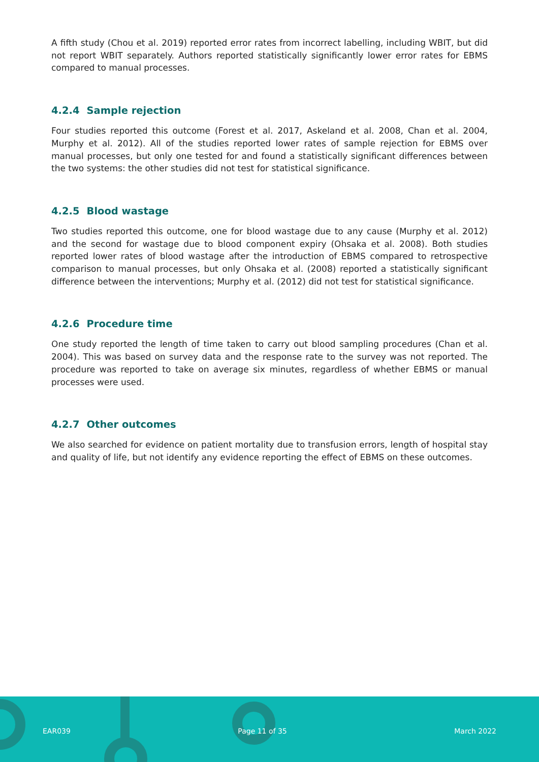A fifth study (Chou et al. 2019) reported error rates from incorrect labelling, including WBIT, but did not report WBIT separately. Authors reported statistically significantly lower error rates for EBMS compared to manual processes.
4.2.4 Sample rejection
Four studies reported this outcome (Forest et al. 2017, Askeland et al. 2008, Chan et al. 2004, Murphy et al. 2012). All of the studies reported lower rates of sample rejection for EBMS over manual processes, but only one tested for and found a statistically significant differences between the two systems: the other studies did not test for statistical significance.
4.2.5 Blood wastage
Two studies reported this outcome, one for blood wastage due to any cause (Murphy et al. 2012) and the second for wastage due to blood component expiry (Ohsaka et al. 2008). Both studies reported lower rates of blood wastage after the introduction of EBMS compared to retrospective comparison to manual processes, but only Ohsaka et al. (2008) reported a statistically significant difference between the interventions; Murphy et al. (2012) did not test for statistical significance.
4.2.6 Procedure time
One study reported the length of time taken to carry out blood sampling procedures (Chan et al. 2004). This was based on survey data and the response rate to the survey was not reported. The procedure was reported to take on average six minutes, regardless of whether EBMS or manual processes were used.
4.2.7 Other outcomes
We also searched for evidence on patient mortality due to transfusion errors, length of hospital stay and quality of life, but not identify any evidence reporting the effect of EBMS on these outcomes.
EAR039 Page 11 of 35 March 2022